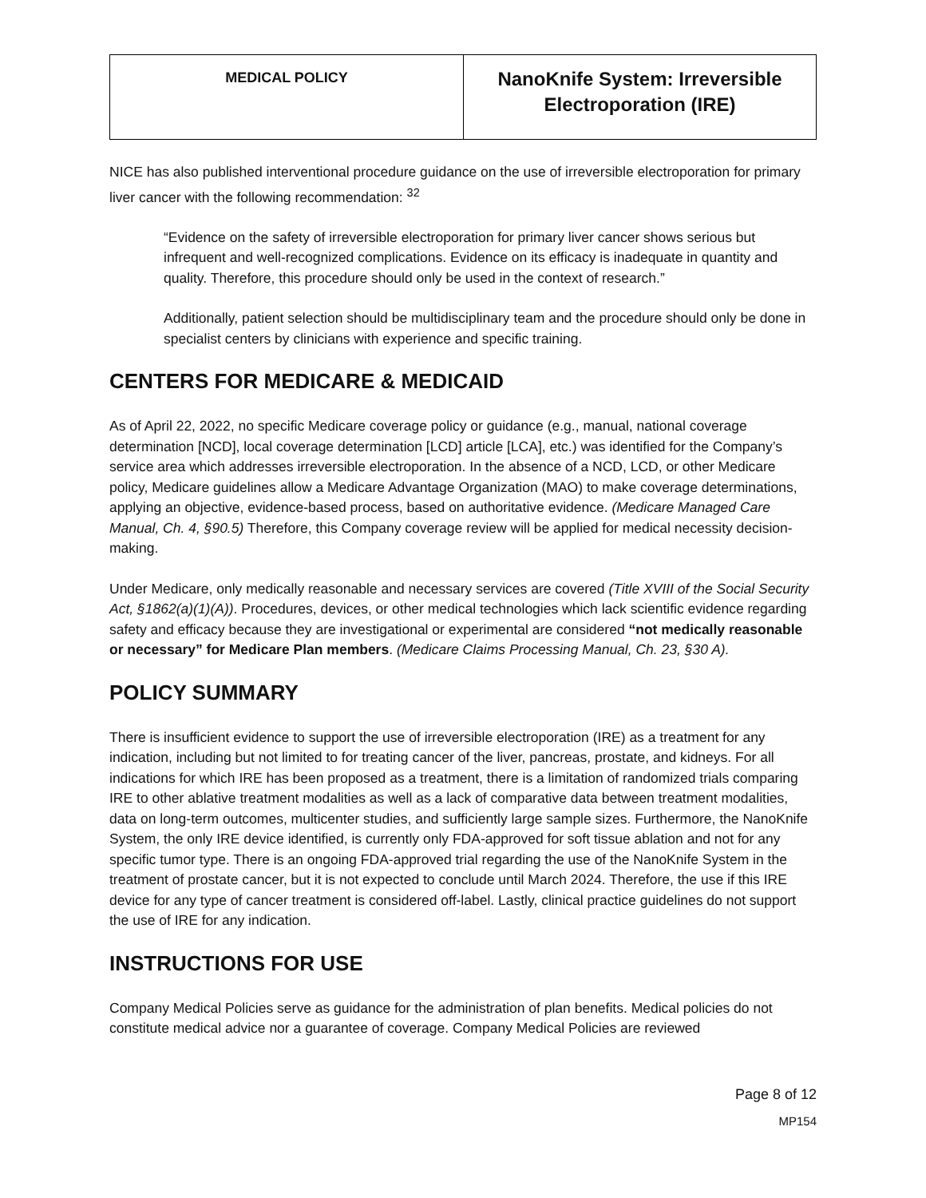| MEDICAL POLICY | NanoKnife System: Irreversible Electroporation (IRE) |
NICE has also published interventional procedure guidance on the use of irreversible electroporation for primary liver cancer with the following recommendation: <sup>32</sup>
“Evidence on the safety of irreversible electroporation for primary liver cancer shows serious but infrequent and well-recognized complications. Evidence on its efficacy is inadequate in quantity and quality. Therefore, this procedure should only be used in the context of research.”
Additionally, patient selection should be multidisciplinary team and the procedure should only be done in specialist centers by clinicians with experience and specific training.
CENTERS FOR MEDICARE & MEDICAID
As of April 22, 2022, no specific Medicare coverage policy or guidance (e.g., manual, national coverage determination [NCD], local coverage determination [LCD] article [LCA], etc.) was identified for the Company’s service area which addresses irreversible electroporation. In the absence of a NCD, LCD, or other Medicare policy, Medicare guidelines allow a Medicare Advantage Organization (MAO) to make coverage determinations, applying an objective, evidence-based process, based on authoritative evidence. (Medicare Managed Care Manual, Ch. 4, §90.5) Therefore, this Company coverage review will be applied for medical necessity decision-making.
Under Medicare, only medically reasonable and necessary services are covered (Title XVIII of the Social Security Act, §1862(a)(1)(A)). Procedures, devices, or other medical technologies which lack scientific evidence regarding safety and efficacy because they are investigational or experimental are considered “not medically reasonable or necessary” for Medicare Plan members. (Medicare Claims Processing Manual, Ch. 23, §30 A).
POLICY SUMMARY
There is insufficient evidence to support the use of irreversible electroporation (IRE) as a treatment for any indication, including but not limited to for treating cancer of the liver, pancreas, prostate, and kidneys. For all indications for which IRE has been proposed as a treatment, there is a limitation of randomized trials comparing IRE to other ablative treatment modalities as well as a lack of comparative data between treatment modalities, data on long-term outcomes, multicenter studies, and sufficiently large sample sizes. Furthermore, the NanoKnife System, the only IRE device identified, is currently only FDA-approved for soft tissue ablation and not for any specific tumor type. There is an ongoing FDA-approved trial regarding the use of the NanoKnife System in the treatment of prostate cancer, but it is not expected to conclude until March 2024. Therefore, the use if this IRE device for any type of cancer treatment is considered off-label. Lastly, clinical practice guidelines do not support the use of IRE for any indication.
INSTRUCTIONS FOR USE
Company Medical Policies serve as guidance for the administration of plan benefits. Medical policies do not constitute medical advice nor a guarantee of coverage. Company Medical Policies are reviewed
Page 8 of 12
MP154